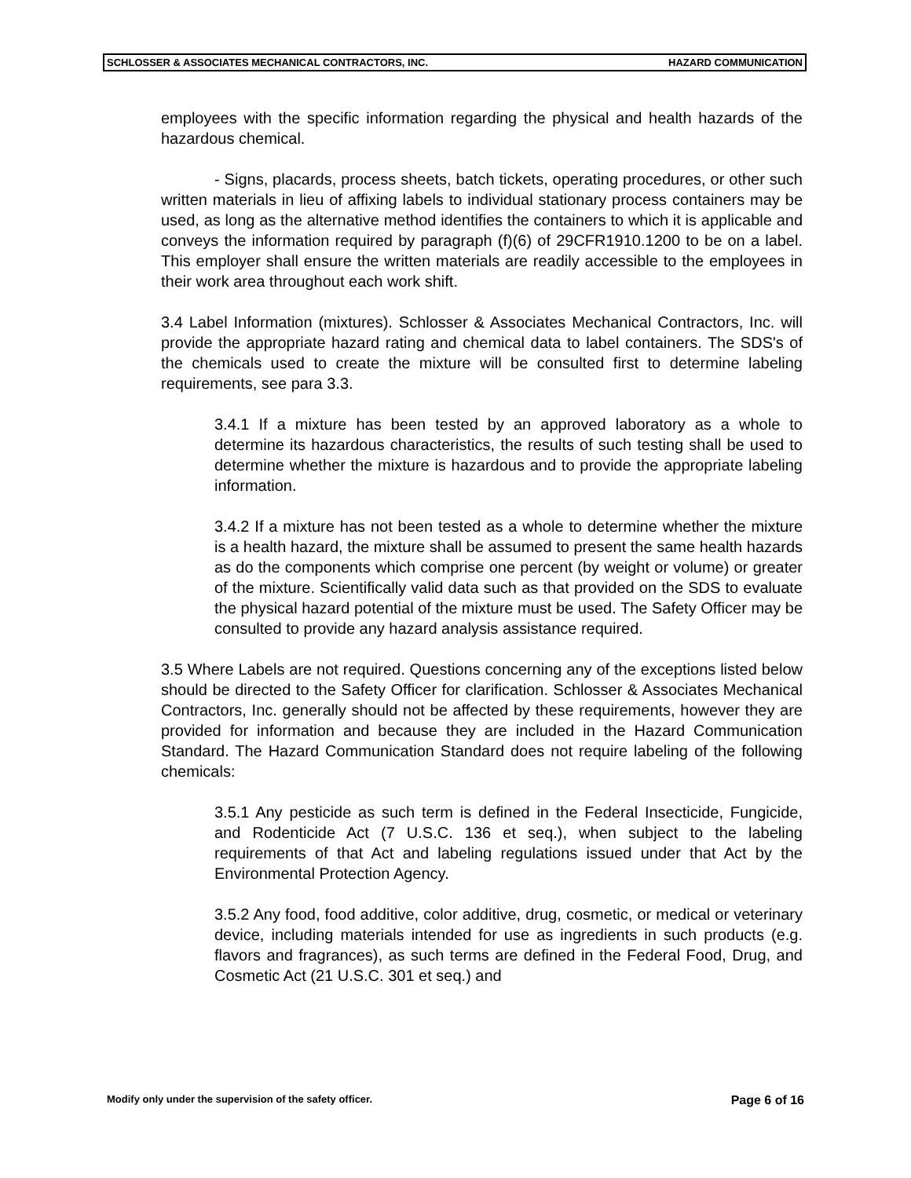SCHLOSSER & ASSOCIATES MECHANICAL CONTRACTORS, INC. HAZARD COMMUNICATION
employees with the specific information regarding the physical and health hazards of the hazardous chemical.
- Signs, placards, process sheets, batch tickets, operating procedures, or other such written materials in lieu of affixing labels to individual stationary process containers may be used, as long as the alternative method identifies the containers to which it is applicable and conveys the information required by paragraph (f)(6) of 29CFR1910.1200 to be on a label. This employer shall ensure the written materials are readily accessible to the employees in their work area throughout each work shift.
3.4 Label Information (mixtures). Schlosser & Associates Mechanical Contractors, Inc. will provide the appropriate hazard rating and chemical data to label containers. The SDS's of the chemicals used to create the mixture will be consulted first to determine labeling requirements, see para 3.3.
3.4.1 If a mixture has been tested by an approved laboratory as a whole to determine its hazardous characteristics, the results of such testing shall be used to determine whether the mixture is hazardous and to provide the appropriate labeling information.
3.4.2 If a mixture has not been tested as a whole to determine whether the mixture is a health hazard, the mixture shall be assumed to present the same health hazards as do the components which comprise one percent (by weight or volume) or greater of the mixture. Scientifically valid data such as that provided on the SDS to evaluate the physical hazard potential of the mixture must be used. The Safety Officer may be consulted to provide any hazard analysis assistance required.
3.5 Where Labels are not required. Questions concerning any of the exceptions listed below should be directed to the Safety Officer for clarification. Schlosser & Associates Mechanical Contractors, Inc. generally should not be affected by these requirements, however they are provided for information and because they are included in the Hazard Communication Standard. The Hazard Communication Standard does not require labeling of the following chemicals:
3.5.1 Any pesticide as such term is defined in the Federal Insecticide, Fungicide, and Rodenticide Act (7 U.S.C. 136 et seq.), when subject to the labeling requirements of that Act and labeling regulations issued under that Act by the Environmental Protection Agency.
3.5.2 Any food, food additive, color additive, drug, cosmetic, or medical or veterinary device, including materials intended for use as ingredients in such products (e.g. flavors and fragrances), as such terms are defined in the Federal Food, Drug, and Cosmetic Act (21 U.S.C. 301 et seq.) and
Modify only under the supervision of the safety officer. Page 6 of 16